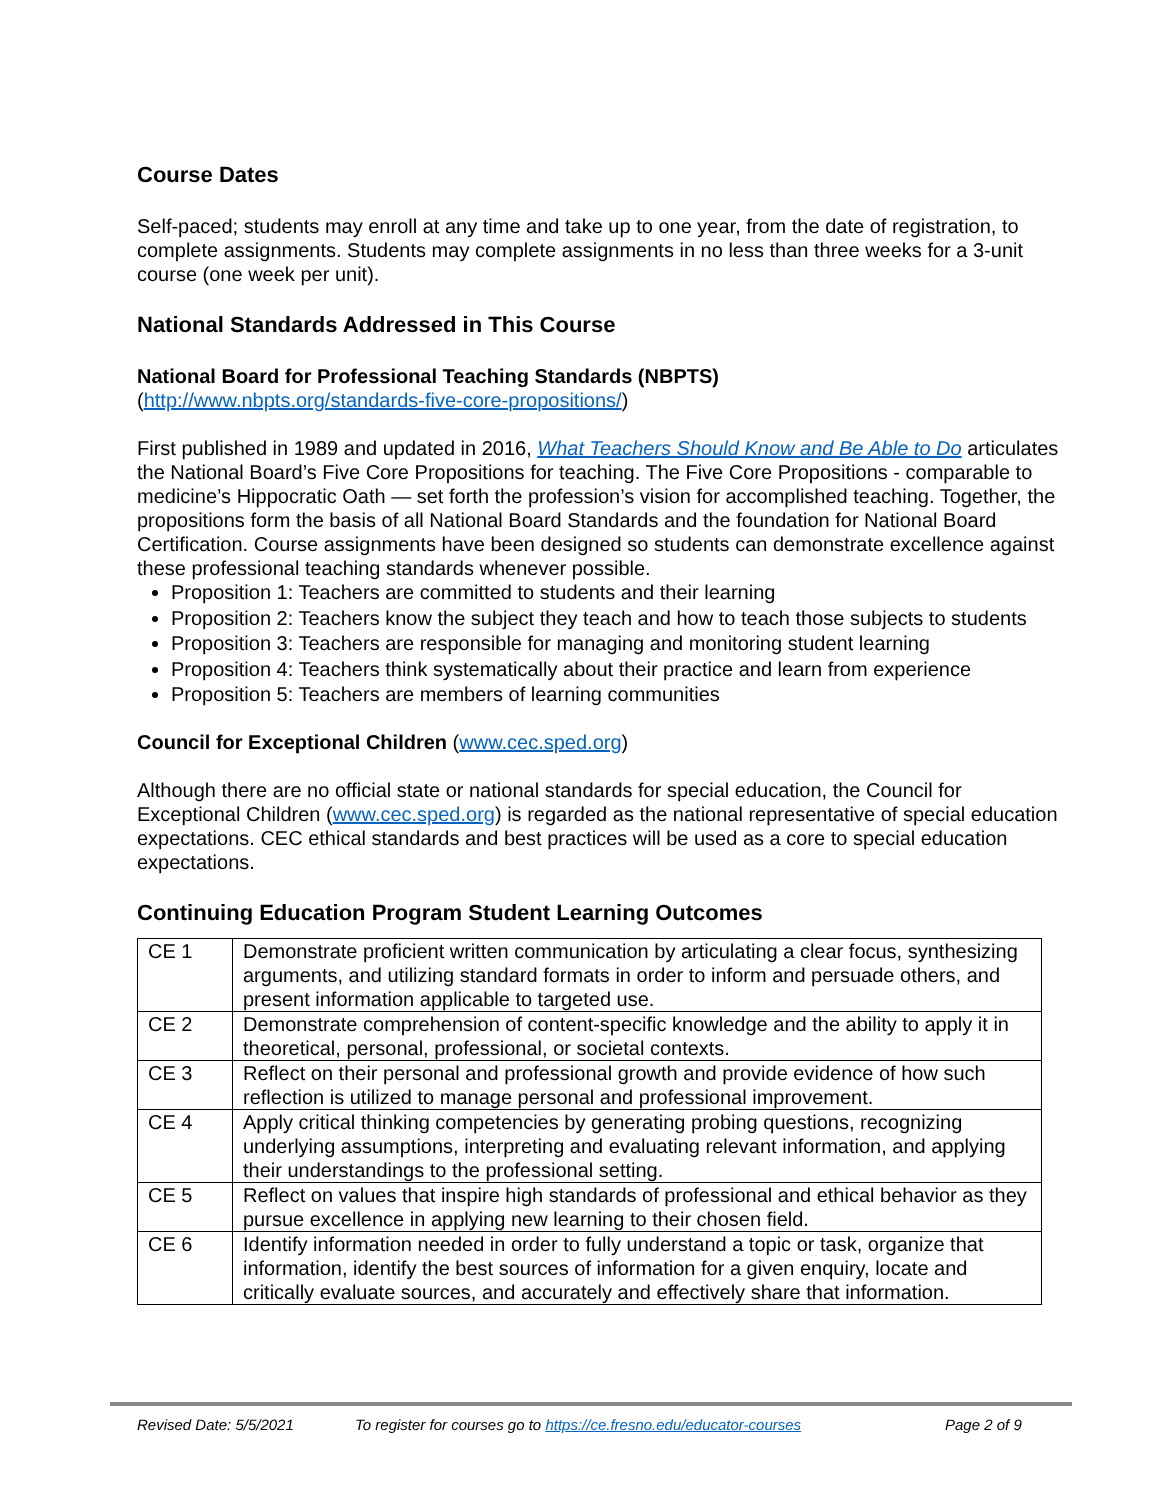Course Dates
Self-paced; students may enroll at any time and take up to one year, from the date of registration, to complete assignments. Students may complete assignments in no less than three weeks for a 3-unit course (one week per unit).
National Standards Addressed in This Course
National Board for Professional Teaching Standards (NBPTS)
(http://www.nbpts.org/standards-five-core-propositions/)
First published in 1989 and updated in 2016, What Teachers Should Know and Be Able to Do articulates the National Board’s Five Core Propositions for teaching. The Five Core Propositions - comparable to medicine’s Hippocratic Oath — set forth the profession’s vision for accomplished teaching. Together, the propositions form the basis of all National Board Standards and the foundation for National Board Certification. Course assignments have been designed so students can demonstrate excellence against these professional teaching standards whenever possible.
Proposition 1: Teachers are committed to students and their learning
Proposition 2: Teachers know the subject they teach and how to teach those subjects to students
Proposition 3: Teachers are responsible for managing and monitoring student learning
Proposition 4: Teachers think systematically about their practice and learn from experience
Proposition 5: Teachers are members of learning communities
Council for Exceptional Children (www.cec.sped.org)
Although there are no official state or national standards for special education, the Council for Exceptional Children (www.cec.sped.org) is regarded as the national representative of special education expectations. CEC ethical standards and best practices will be used as a core to special education expectations.
Continuing Education Program Student Learning Outcomes
| CE 1 | Demonstrate proficient written communication by articulating a clear focus, synthesizing arguments, and utilizing standard formats in order to inform and persuade others, and present information applicable to targeted use. |
| CE 2 | Demonstrate comprehension of content-specific knowledge and the ability to apply it in theoretical, personal, professional, or societal contexts. |
| CE 3 | Reflect on their personal and professional growth and provide evidence of how such reflection is utilized to manage personal and professional improvement. |
| CE 4 | Apply critical thinking competencies by generating probing questions, recognizing underlying assumptions, interpreting and evaluating relevant information, and applying their understandings to the professional setting. |
| CE 5 | Reflect on values that inspire high standards of professional and ethical behavior as they pursue excellence in applying new learning to their chosen field. |
| CE 6 | Identify information needed in order to fully understand a topic or task, organize that information, identify the best sources of information for a given enquiry, locate and critically evaluate sources, and accurately and effectively share that information. |
Revised Date: 5/5/2021 To register for courses go to https://ce.fresno.edu/educator-courses Page 2 of 9